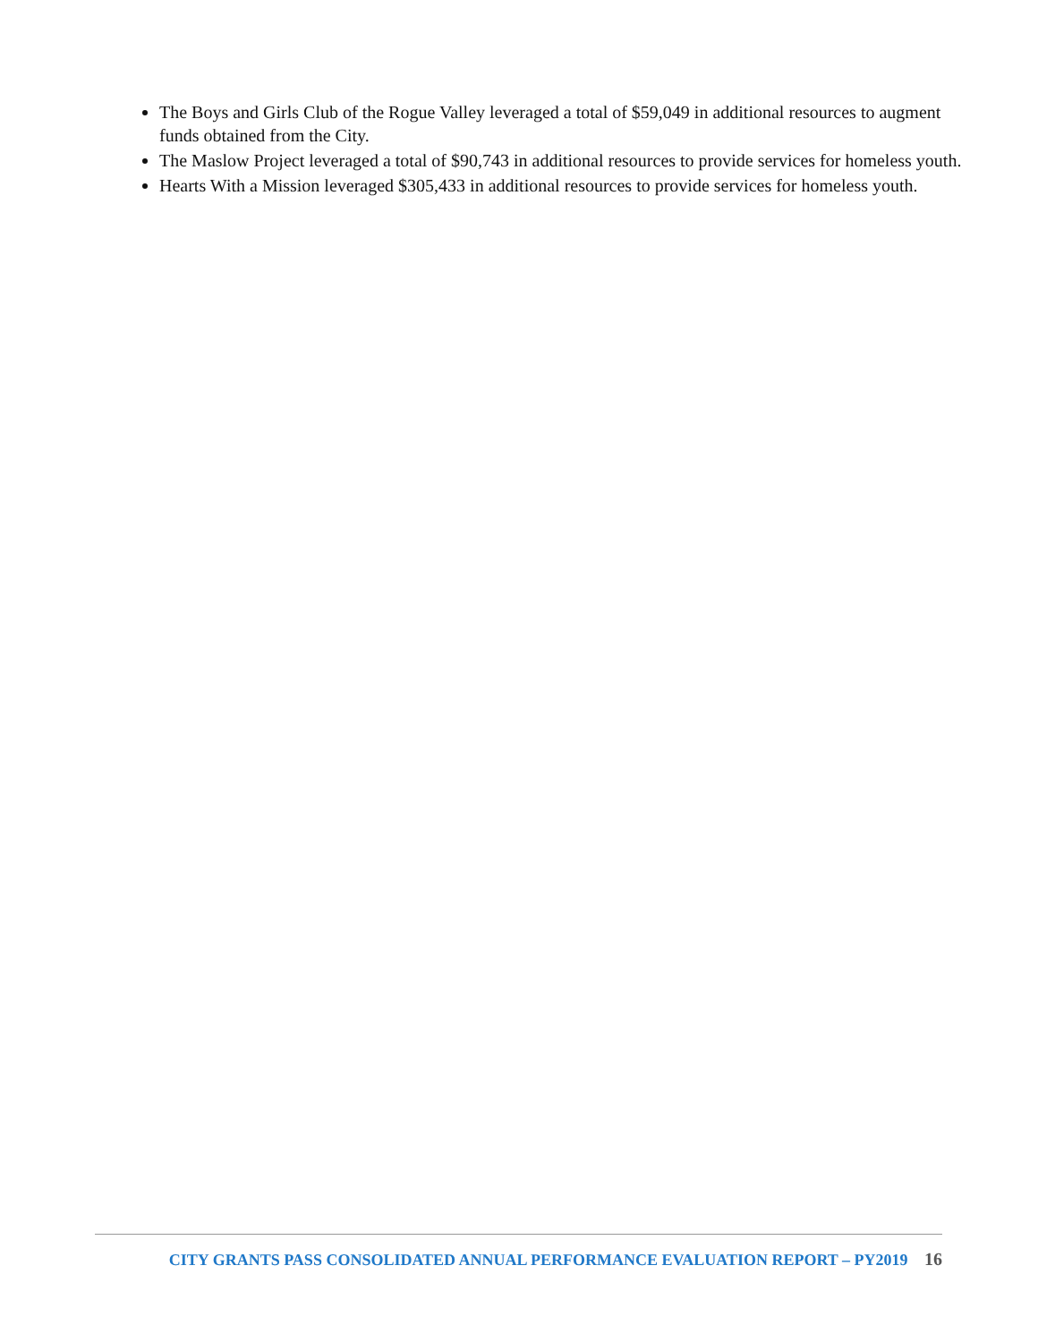The Boys and Girls Club of the Rogue Valley leveraged a total of $59,049 in additional resources to augment funds obtained from the City.
The Maslow Project leveraged a total of $90,743 in additional resources to provide services for homeless youth.
Hearts With a Mission leveraged $305,433 in additional resources to provide services for homeless youth.
CITY GRANTS PASS CONSOLIDATED ANNUAL PERFORMANCE EVALUATION REPORT – PY2019 16